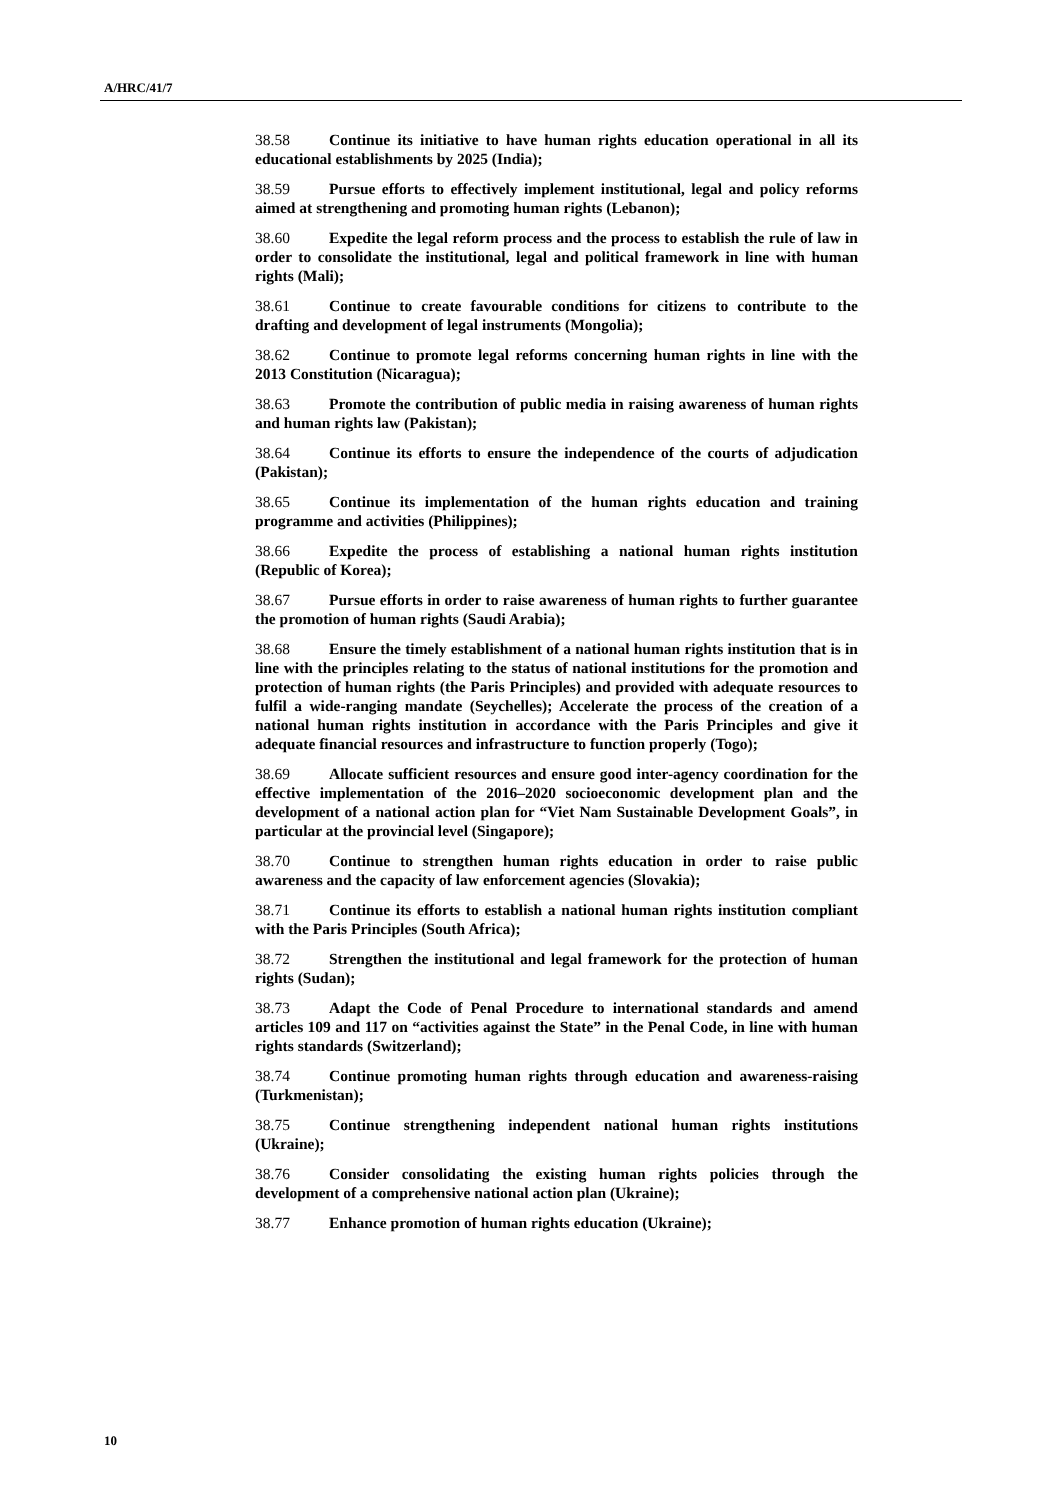A/HRC/41/7
38.58 Continue its initiative to have human rights education operational in all its educational establishments by 2025 (India);
38.59 Pursue efforts to effectively implement institutional, legal and policy reforms aimed at strengthening and promoting human rights (Lebanon);
38.60 Expedite the legal reform process and the process to establish the rule of law in order to consolidate the institutional, legal and political framework in line with human rights (Mali);
38.61 Continue to create favourable conditions for citizens to contribute to the drafting and development of legal instruments (Mongolia);
38.62 Continue to promote legal reforms concerning human rights in line with the 2013 Constitution (Nicaragua);
38.63 Promote the contribution of public media in raising awareness of human rights and human rights law (Pakistan);
38.64 Continue its efforts to ensure the independence of the courts of adjudication (Pakistan);
38.65 Continue its implementation of the human rights education and training programme and activities (Philippines);
38.66 Expedite the process of establishing a national human rights institution (Republic of Korea);
38.67 Pursue efforts in order to raise awareness of human rights to further guarantee the promotion of human rights (Saudi Arabia);
38.68 Ensure the timely establishment of a national human rights institution that is in line with the principles relating to the status of national institutions for the promotion and protection of human rights (the Paris Principles) and provided with adequate resources to fulfil a wide-ranging mandate (Seychelles); Accelerate the process of the creation of a national human rights institution in accordance with the Paris Principles and give it adequate financial resources and infrastructure to function properly (Togo);
38.69 Allocate sufficient resources and ensure good inter-agency coordination for the effective implementation of the 2016–2020 socioeconomic development plan and the development of a national action plan for “Viet Nam Sustainable Development Goals”, in particular at the provincial level (Singapore);
38.70 Continue to strengthen human rights education in order to raise public awareness and the capacity of law enforcement agencies (Slovakia);
38.71 Continue its efforts to establish a national human rights institution compliant with the Paris Principles (South Africa);
38.72 Strengthen the institutional and legal framework for the protection of human rights (Sudan);
38.73 Adapt the Code of Penal Procedure to international standards and amend articles 109 and 117 on “activities against the State” in the Penal Code, in line with human rights standards (Switzerland);
38.74 Continue promoting human rights through education and awareness-raising (Turkmenistan);
38.75 Continue strengthening independent national human rights institutions (Ukraine);
38.76 Consider consolidating the existing human rights policies through the development of a comprehensive national action plan (Ukraine);
38.77 Enhance promotion of human rights education (Ukraine);
10